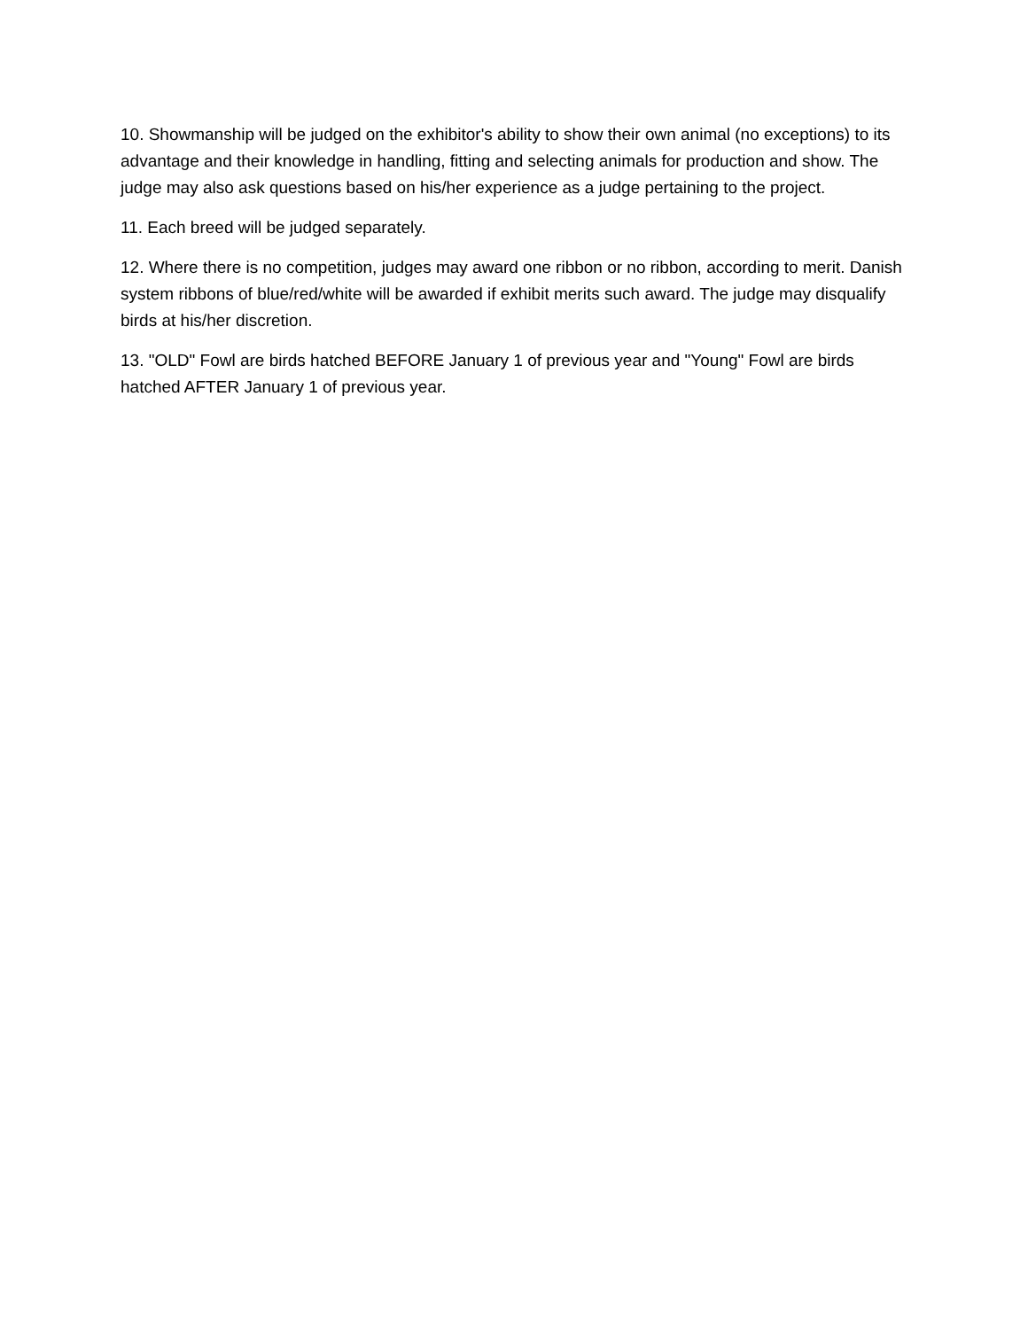10. Showmanship will be judged on the exhibitor's ability to show their own animal (no exceptions) to its advantage and their knowledge in handling, fitting and selecting animals for production and show. The judge may also ask questions based on his/her experience as a judge pertaining to the project.
11. Each breed will be judged separately.
12. Where there is no competition, judges may award one ribbon or no ribbon, according to merit. Danish system ribbons of blue/red/white will be awarded if exhibit merits such award. The judge may disqualify birds at his/her discretion.
13. "OLD" Fowl are birds hatched BEFORE January 1 of previous year and "Young" Fowl are birds hatched AFTER January 1 of previous year.